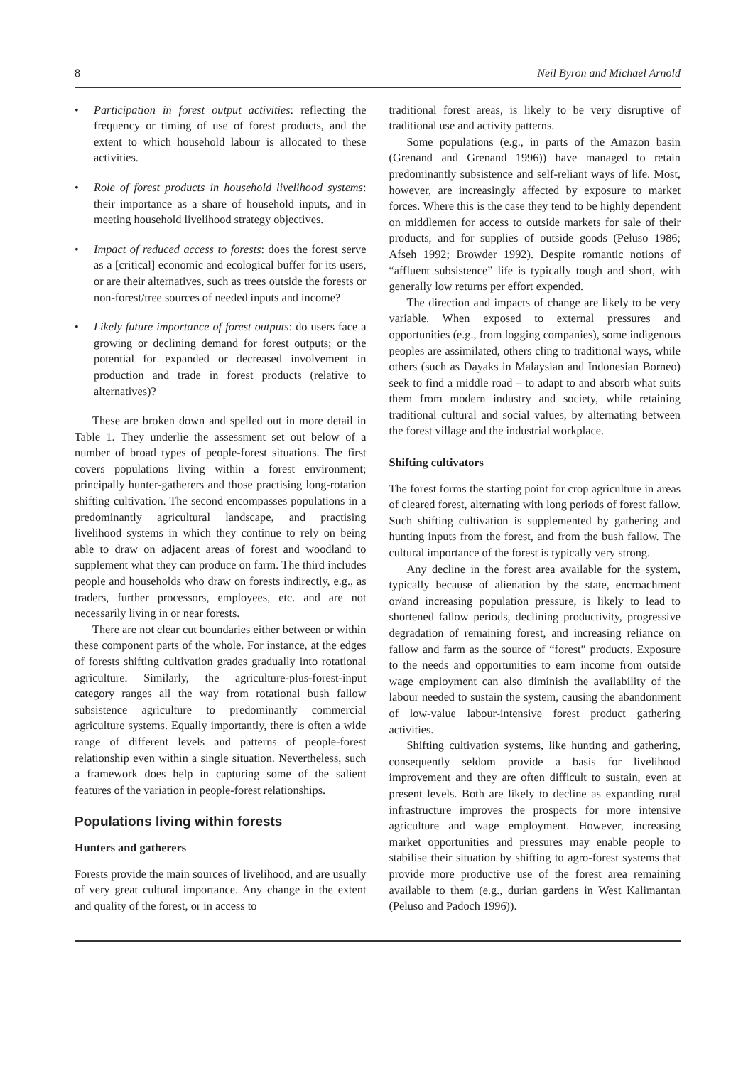8 Neil Byron and Michael Arnold
• Participation in forest output activities: reflecting the frequency or timing of use of forest products, and the extent to which household labour is allocated to these activities.
• Role of forest products in household livelihood systems: their importance as a share of household inputs, and in meeting household livelihood strategy objectives.
• Impact of reduced access to forests: does the forest serve as a [critical] economic and ecological buffer for its users, or are their alternatives, such as trees outside the forests or non-forest/tree sources of needed inputs and income?
• Likely future importance of forest outputs: do users face a growing or declining demand for forest outputs; or the potential for expanded or decreased involvement in production and trade in forest products (relative to alternatives)?
These are broken down and spelled out in more detail in Table 1. They underlie the assessment set out below of a number of broad types of people-forest situations. The first covers populations living within a forest environment; principally hunter-gatherers and those practising long-rotation shifting cultivation. The second encompasses populations in a predominantly agricultural landscape, and practising livelihood systems in which they continue to rely on being able to draw on adjacent areas of forest and woodland to supplement what they can produce on farm. The third includes people and households who draw on forests indirectly, e.g., as traders, further processors, employees, etc. and are not necessarily living in or near forests.
There are not clear cut boundaries either between or within these component parts of the whole. For instance, at the edges of forests shifting cultivation grades gradually into rotational agriculture. Similarly, the agriculture-plus-forest-input category ranges all the way from rotational bush fallow subsistence agriculture to predominantly commercial agriculture systems. Equally importantly, there is often a wide range of different levels and patterns of people-forest relationship even within a single situation. Nevertheless, such a framework does help in capturing some of the salient features of the variation in people-forest relationships.
Populations living within forests
Hunters and gatherers
Forests provide the main sources of livelihood, and are usually of very great cultural importance. Any change in the extent and quality of the forest, or in access to
traditional forest areas, is likely to be very disruptive of traditional use and activity patterns.
Some populations (e.g., in parts of the Amazon basin (Grenand and Grenand 1996)) have managed to retain predominantly subsistence and self-reliant ways of life. Most, however, are increasingly affected by exposure to market forces. Where this is the case they tend to be highly dependent on middlemen for access to outside markets for sale of their products, and for supplies of outside goods (Peluso 1986; Afseh 1992; Browder 1992). Despite romantic notions of “affluent subsistence” life is typically tough and short, with generally low returns per effort expended.
The direction and impacts of change are likely to be very variable. When exposed to external pressures and opportunities (e.g., from logging companies), some indigenous peoples are assimilated, others cling to traditional ways, while others (such as Dayaks in Malaysian and Indonesian Borneo) seek to find a middle road – to adapt to and absorb what suits them from modern industry and society, while retaining traditional cultural and social values, by alternating between the forest village and the industrial workplace.
Shifting cultivators
The forest forms the starting point for crop agriculture in areas of cleared forest, alternating with long periods of forest fallow. Such shifting cultivation is supplemented by gathering and hunting inputs from the forest, and from the bush fallow. The cultural importance of the forest is typically very strong.
Any decline in the forest area available for the system, typically because of alienation by the state, encroachment or/and increasing population pressure, is likely to lead to shortened fallow periods, declining productivity, progressive degradation of remaining forest, and increasing reliance on fallow and farm as the source of “forest” products. Exposure to the needs and opportunities to earn income from outside wage employment can also diminish the availability of the labour needed to sustain the system, causing the abandonment of low-value labour-intensive forest product gathering activities.
Shifting cultivation systems, like hunting and gathering, consequently seldom provide a basis for livelihood improvement and they are often difficult to sustain, even at present levels. Both are likely to decline as expanding rural infrastructure improves the prospects for more intensive agriculture and wage employment. However, increasing market opportunities and pressures may enable people to stabilise their situation by shifting to agro-forest systems that provide more productive use of the forest area remaining available to them (e.g., durian gardens in West Kalimantan (Peluso and Padoch 1996)).